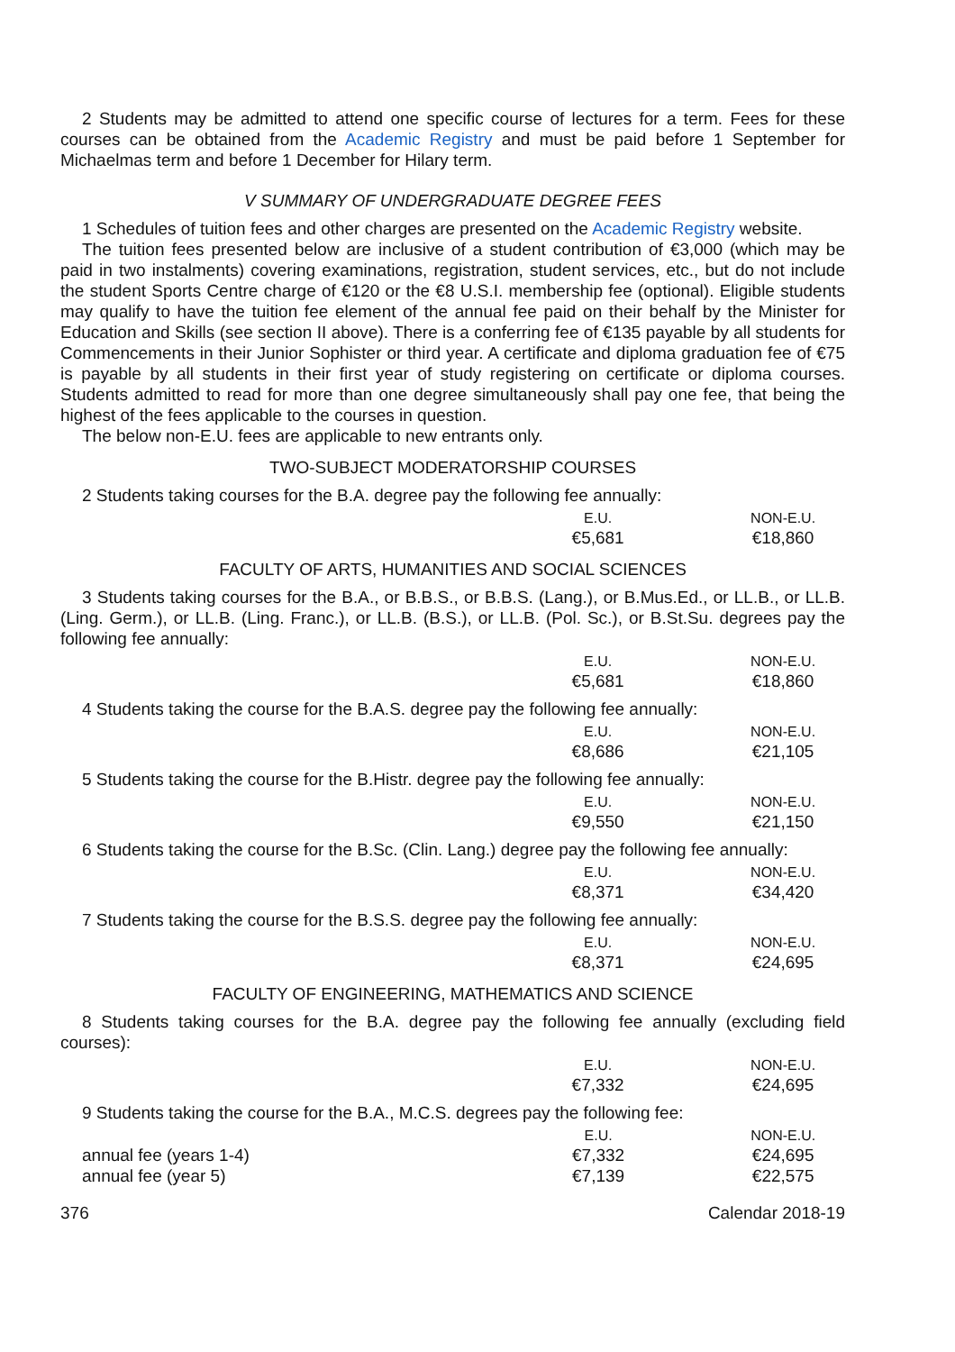2 Students may be admitted to attend one specific course of lectures for a term. Fees for these courses can be obtained from the Academic Registry and must be paid before 1 September for Michaelmas term and before 1 December for Hilary term.
V SUMMARY OF UNDERGRADUATE DEGREE FEES
1 Schedules of tuition fees and other charges are presented on the Academic Registry website.
The tuition fees presented below are inclusive of a student contribution of €3,000 (which may be paid in two instalments) covering examinations, registration, student services, etc., but do not include the student Sports Centre charge of €120 or the €8 U.S.I. membership fee (optional). Eligible students may qualify to have the tuition fee element of the annual fee paid on their behalf by the Minister for Education and Skills (see section II above). There is a conferring fee of €135 payable by all students for Commencements in their Junior Sophister or third year. A certificate and diploma graduation fee of €75 is payable by all students in their first year of study registering on certificate or diploma courses. Students admitted to read for more than one degree simultaneously shall pay one fee, that being the highest of the fees applicable to the courses in question.
The below non-E.U. fees are applicable to new entrants only.
TWO-SUBJECT MODERATORSHIP COURSES
2 Students taking courses for the B.A. degree pay the following fee annually:
| | E.U. | | NON-E.U. |
| | €5,681 | | €18,860 |
FACULTY OF ARTS, HUMANITIES AND SOCIAL SCIENCES
3 Students taking courses for the B.A., or B.B.S., or B.B.S. (Lang.), or B.Mus.Ed., or LL.B., or LL.B. (Ling. Germ.), or LL.B. (Ling. Franc.), or LL.B. (B.S.), or LL.B. (Pol. Sc.), or B.St.Su. degrees pay the following fee annually:
| | E.U. | | NON-E.U. |
| | €5,681 | | €18,860 |
4 Students taking the course for the B.A.S. degree pay the following fee annually:
| | E.U. | | NON-E.U. |
| | €8,686 | | €21,105 |
5 Students taking the course for the B.Histr. degree pay the following fee annually:
| | E.U. | | NON-E.U. |
| | €9,550 | | €21,150 |
6 Students taking the course for the B.Sc. (Clin. Lang.) degree pay the following fee annually:
| | E.U. | | NON-E.U. |
| | €8,371 | | €34,420 |
7 Students taking the course for the B.S.S. degree pay the following fee annually:
| | E.U. | | NON-E.U. |
| | €8,371 | | €24,695 |
FACULTY OF ENGINEERING, MATHEMATICS AND SCIENCE
8 Students taking courses for the B.A. degree pay the following fee annually (excluding field courses):
| | E.U. | | NON-E.U. |
| | €7,332 | | €24,695 |
9 Students taking the course for the B.A., M.C.S. degrees pay the following fee:
| | E.U. | | NON-E.U. |
| annual fee (years 1-4) | €7,332 | | €24,695 |
| annual fee (year 5) | €7,139 | | €22,575 |
376 Calendar 2018-19